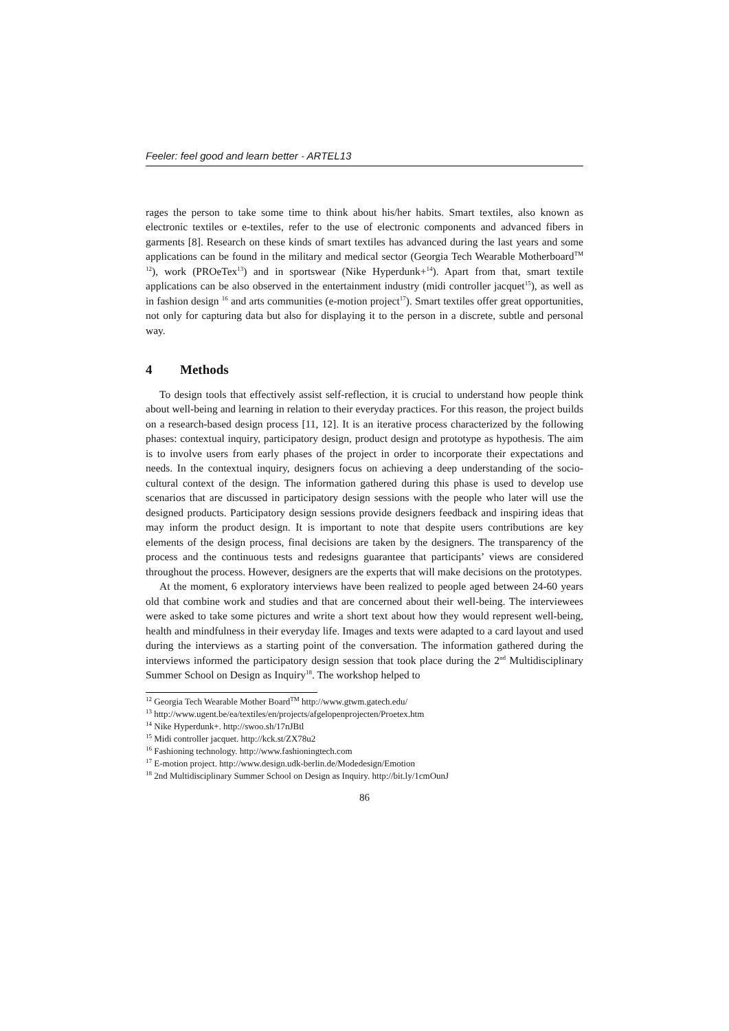Feeler: feel good and learn better - ARTEL13
rages the person to take some time to think about his/her habits. Smart textiles, also known as electronic textiles or e-textiles, refer to the use of electronic components and advanced fibers in garments [8]. Research on these kinds of smart textiles has advanced during the last years and some applications can be found in the military and medical sector (Georgia Tech Wearable Motherboard<sup>TM 12</sup>), work (PROeTex<sup>13</sup>) and in sportswear (Nike Hyperdunk+<sup>14</sup>). Apart from that, smart textile applications can be also observed in the entertainment industry (midi controller jacquet<sup>15</sup>), as well as in fashion design <sup>16</sup> and arts communities (e-motion project<sup>17</sup>). Smart textiles offer great opportunities, not only for capturing data but also for displaying it to the person in a discrete, subtle and personal way.
4 Methods
To design tools that effectively assist self-reflection, it is crucial to understand how people think about well-being and learning in relation to their everyday practices. For this reason, the project builds on a research-based design process [11, 12]. It is an iterative process characterized by the following phases: contextual inquiry, participatory design, product design and prototype as hypothesis. The aim is to involve users from early phases of the project in order to incorporate their expectations and needs. In the contextual inquiry, designers focus on achieving a deep understanding of the socio-cultural context of the design. The information gathered during this phase is used to develop use scenarios that are discussed in participatory design sessions with the people who later will use the designed products. Participatory design sessions provide designers feedback and inspiring ideas that may inform the product design. It is important to note that despite users contributions are key elements of the design process, final decisions are taken by the designers. The transparency of the process and the continuous tests and redesigns guarantee that participants’ views are considered throughout the process. However, designers are the experts that will make decisions on the prototypes.
At the moment, 6 exploratory interviews have been realized to people aged between 24-60 years old that combine work and studies and that are concerned about their well-being. The interviewees were asked to take some pictures and write a short text about how they would represent well-being, health and mindfulness in their everyday life. Images and texts were adapted to a card layout and used during the interviews as a starting point of the conversation. The information gathered during the interviews informed the participatory design session that took place during the 2<sup>nd</sup> Multidisciplinary Summer School on Design as Inquiry<sup>18</sup>. The workshop helped to
<sup>12</sup> Georgia Tech Wearable Mother Board<sup>TM</sup> http://www.gtwm.gatech.edu/
<sup>13</sup> http://www.ugent.be/ea/textiles/en/projects/afgelopenprojecten/Proetex.htm
<sup>14</sup> Nike Hyperdunk+. http://swoo.sh/17nJBtl
<sup>15</sup> Midi controller jacquet. http://kck.st/ZX78u2
<sup>16</sup> Fashioning technology. http://www.fashioningtech.com
<sup>17</sup> E-motion project. http://www.design.udk-berlin.de/Modedesign/Emotion
<sup>18</sup> 2nd Multidisciplinary Summer School on Design as Inquiry. http://bit.ly/1cmOunJ
86